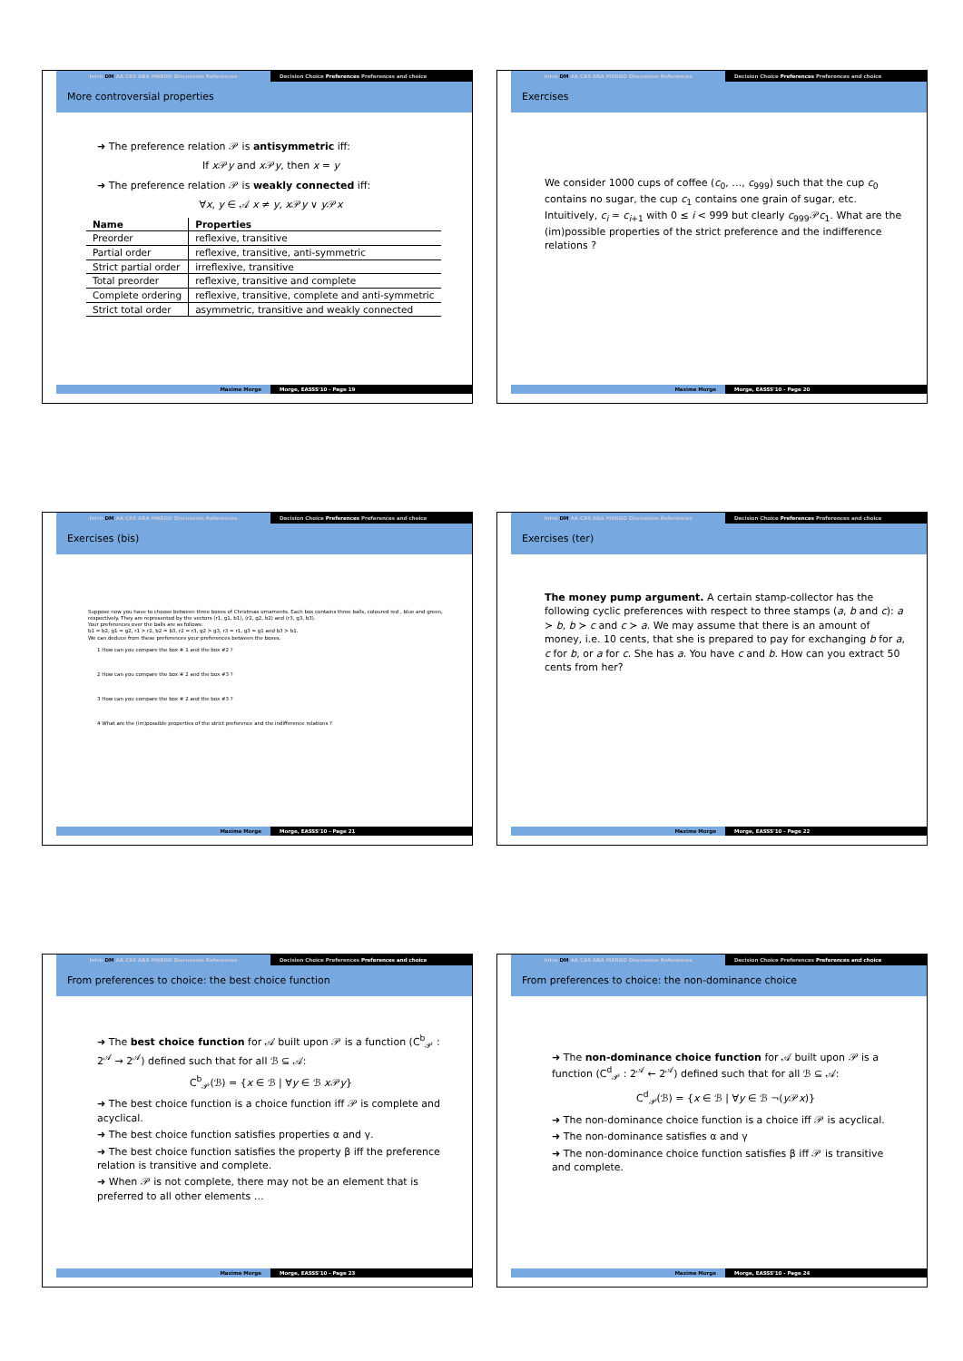Intro DM AA CAS ABA MARGO Discussion References Decision Choice Preferences Preferences and choice
More controversial properties
➜ The preference relation 𝒫 is antisymmetric iff:
If x 𝒫y and x 𝒫y, then x = y
➜ The preference relation 𝒫 is weakly connected iff:
∀x, y ∈ 𝒜 x ≠ y, x 𝒫y ∨ y 𝒫x
| Name | Properties |
| --- | --- |
| Preorder | reflexive, transitive |
| Partial order | reflexive, transitive, anti-symmetric |
| Strict partial order | irreflexive, transitive |
| Total preorder | reflexive, transitive and complete |
| Complete ordering | reflexive, transitive, complete and anti-symmetric |
| Strict total order | asymmetric, transitive and weakly connected |
Maxime Morge Morge, EASSS'10 - Page 19
Intro DM AA CAS ABA MARGO Discussion References Decision Choice Preferences Preferences and choice
Exercises
We consider 1000 cups of coffee (c<sub>0</sub>, …, c<sub>999</sub>) such that the cup c<sub>0</sub> contains no sugar, the cup c<sub>1</sub> contains one grain of sugar, etc. Intuitively, c<sub>i</sub> ≃ c<sub>i+1</sub> with 0 ≤ i < 999 but clearly c<sub>999</sub>𝒫c<sub>1</sub>. What are the (im)possible properties of the strict preference and the indifference relations ?
Maxime Morge Morge, EASSS'10 - Page 20
Intro DM AA CAS ABA MARGO Discussion References Decision Choice Preferences Preferences and choice
Exercises (bis)
Suppose now you have to choose between three boxes of Christmas ornaments. Each box contains three balls, coloured red , blue and green, respectively. They are represented by the vectors ⟨r1, g1, b1⟩, ⟨r2, g2, b2⟩ and ⟨r3, g3, b3⟩.
Your preferences over the balls are as follows:
b1 ≃ b2, g1 ≃ g2, r1 ≻ r2, b2 ≃ b3, r2 ≃ r3, g2 ≻ g3, r3 ≃ r1, g3 ≃ g1 and b3 ≻ b1.
We can deduce from these preferences your preferences between the boxes.
1 How can you compare the box # 1 and the box #2 ?
2 How can you compare the box # 2 and the box #3 ?
3 How can you compare the box # 2 and the box #3 ?
4 What are the (im)possible properties of the strict preference and the indifference relations ?
Maxime Morge Morge, EASSS'10 - Page 21
Intro DM AA CAS ABA MARGO Discussion References Decision Choice Preferences Preferences and choice
Exercises (ter)
The money pump argument. A certain stamp-collector has the following cyclic preferences with respect to three stamps (a, b and c): a ≻ b, b ≻ c and c ≻ a. We may assume that there is an amount of money, i.e. 10 cents, that she is prepared to pay for exchanging b for a, c for b, or a for c. She has a. You have c and b. How can you extract 50 cents from her?
Maxime Morge Morge, EASSS'10 - Page 22
Intro DM AA CAS ABA MARGO Discussion References Decision Choice Preferences Preferences and choice
From preferences to choice: the best choice function
➜ The best choice function for 𝒜 built upon 𝒫 is a function (C<sup>b</sup><sub>𝒫</sub> : 2<sup>𝒜</sup> → 2<sup>𝒜</sup>) defined such that for all ℬ ⊆ 𝒜:
C<sup>b</sup><sub>𝒫</sub>(ℬ) = {x ∈ ℬ | ∀y ∈ ℬ x 𝒫y}
➜ The best choice function is a choice function iff 𝒫 is complete and acyclical.
➜ The best choice function satisfies properties α and γ.
➜ The best choice function satisfies the property β iff the preference relation is transitive and complete.
➜ When 𝒫 is not complete, there may not be an element that is preferred to all other elements …
Maxime Morge Morge, EASSS'10 - Page 23
Intro DM AA CAS ABA MARGO Discussion References Decision Choice Preferences Preferences and choice
From preferences to choice: the non-dominance choice
➜ The non-dominance choice function for 𝒜 built upon 𝒫 is a function (C<sup>d</sup><sub>𝒫</sub> : 2<sup>𝒜</sup> ← 2<sup>𝒜</sup>) defined such that for all ℬ ⊆ 𝒜:
C<sup>d</sup><sub>𝒫</sub>(ℬ) = {x ∈ ℬ | ∀y ∈ ℬ ¬(y 𝒫x)}
➜ The non-dominance choice function is a choice iff 𝒫 is acyclical.
➜ The non-dominance satisfies α and γ
➜ The non-dominance choice function satisfies β iff 𝒫 is transitive and complete.
Maxime Morge Morge, EASSS'10 - Page 24